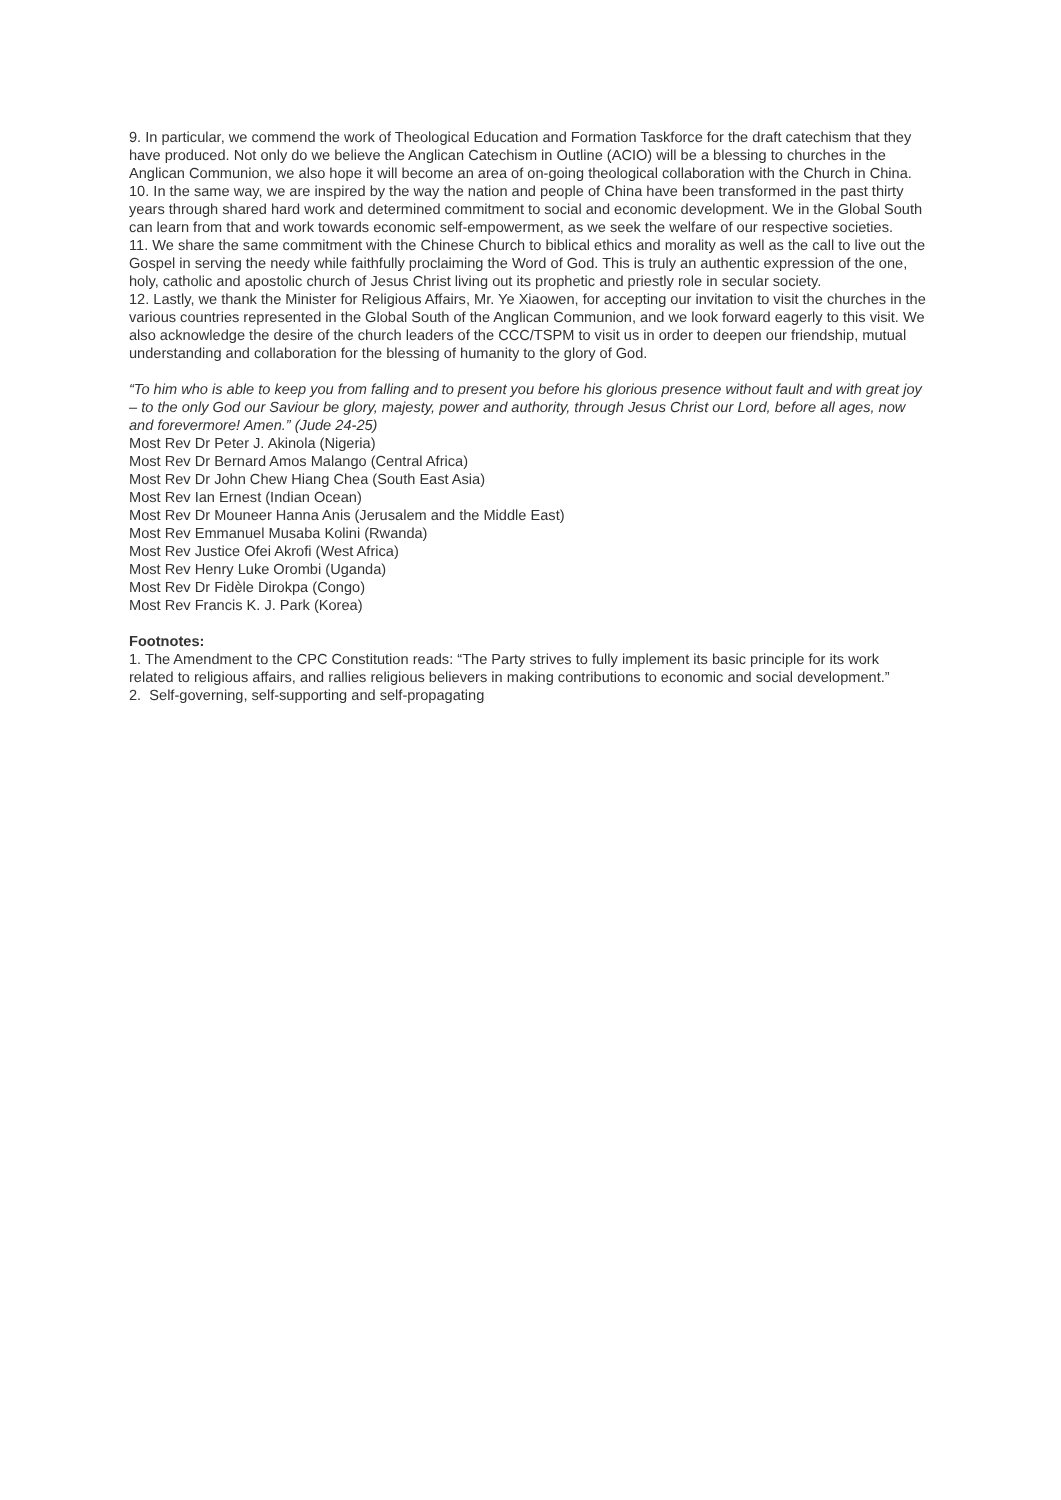9. In particular, we commend the work of Theological Education and Formation Taskforce for the draft catechism that they have produced. Not only do we believe the Anglican Catechism in Outline (ACIO) will be a blessing to churches in the Anglican Communion, we also hope it will become an area of on-going theological collaboration with the Church in China.
10. In the same way, we are inspired by the way the nation and people of China have been transformed in the past thirty years through shared hard work and determined commitment to social and economic development. We in the Global South can learn from that and work towards economic self-empowerment, as we seek the welfare of our respective societies.
11. We share the same commitment with the Chinese Church to biblical ethics and morality as well as the call to live out the Gospel in serving the needy while faithfully proclaiming the Word of God. This is truly an authentic expression of the one, holy, catholic and apostolic church of Jesus Christ living out its prophetic and priestly role in secular society.
12. Lastly, we thank the Minister for Religious Affairs, Mr. Ye Xiaowen, for accepting our invitation to visit the churches in the various countries represented in the Global South of the Anglican Communion, and we look forward eagerly to this visit. We also acknowledge the desire of the church leaders of the CCC/TSPM to visit us in order to deepen our friendship, mutual understanding and collaboration for the blessing of humanity to the glory of God.
“To him who is able to keep you from falling and to present you before his glorious presence without fault and with great joy – to the only God our Saviour be glory, majesty, power and authority, through Jesus Christ our Lord, before all ages, now and forevermore! Amen.” (Jude 24-25)
Most Rev Dr Peter J. Akinola (Nigeria)
Most Rev Dr Bernard Amos Malango (Central Africa)
Most Rev Dr John Chew Hiang Chea (South East Asia)
Most Rev Ian Ernest (Indian Ocean)
Most Rev Dr Mouneer Hanna Anis (Jerusalem and the Middle East)
Most Rev Emmanuel Musaba Kolini (Rwanda)
Most Rev Justice Ofei Akrofi (West Africa)
Most Rev Henry Luke Orombi (Uganda)
Most Rev Dr Fidèle Dirokpa (Congo)
Most Rev Francis K. J. Park (Korea)
Footnotes:
1. The Amendment to the CPC Constitution reads: “The Party strives to fully implement its basic principle for its work related to religious affairs, and rallies religious believers in making contributions to economic and social development.”
2. Self-governing, self-supporting and self-propagating